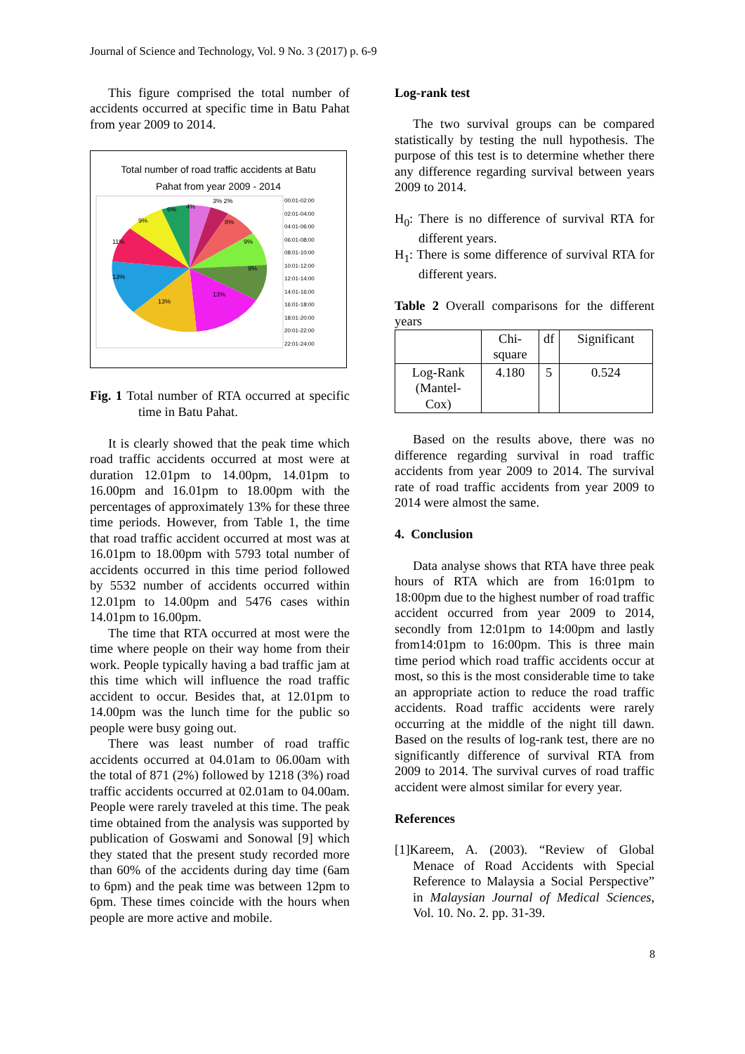Journal of Science and Technology, Vol. 9 No. 3 (2017) p. 6-9
This figure comprised the total number of accidents occurred at specific time in Batu Pahat from year 2009 to 2014.
Total number of road traffic accidents at Batu
Pahat from year 2009 - 2014
4%
3% 2%
8%
9%
9%
13%
13%
13%
11%
9%
6%
00:01-02:00
02:01-04:00
04:01-06:00
06:01-08:00
08:01-10:00
10:01-12:00
12:01-14:00
14:01-16:00
16:01-18:00
18:01-20:00
20:01-22:00
22:01-24:00
Fig. 1 Total number of RTA occurred at specific time in Batu Pahat.
It is clearly showed that the peak time which road traffic accidents occurred at most were at duration 12.01pm to 14.00pm, 14.01pm to 16.00pm and 16.01pm to 18.00pm with the percentages of approximately 13% for these three time periods. However, from Table 1, the time that road traffic accident occurred at most was at 16.01pm to 18.00pm with 5793 total number of accidents occurred in this time period followed by 5532 number of accidents occurred within 12.01pm to 14.00pm and 5476 cases within 14.01pm to 16.00pm.
The time that RTA occurred at most were the time where people on their way home from their work. People typically having a bad traffic jam at this time which will influence the road traffic accident to occur. Besides that, at 12.01pm to 14.00pm was the lunch time for the public so people were busy going out.
There was least number of road traffic accidents occurred at 04.01am to 06.00am with the total of 871 (2%) followed by 1218 (3%) road traffic accidents occurred at 02.01am to 04.00am. People were rarely traveled at this time. The peak time obtained from the analysis was supported by publication of Goswami and Sonowal [9] which they stated that the present study recorded more than 60% of the accidents during day time (6am to 6pm) and the peak time was between 12pm to 6pm. These times coincide with the hours when people are more active and mobile.
Log-rank test
The two survival groups can be compared statistically by testing the null hypothesis. The purpose of this test is to determine whether there any difference regarding survival between years 2009 to 2014.
H<sub>0</sub>: There is no difference of survival RTA for different years.
H<sub>1</sub>: There is some difference of survival RTA for different years.
Table 2 Overall comparisons for the different years
| | Chi- square | df | Significant |
| --- | --- | --- | --- |
| Log-Rank (Mantel- Cox) | 4.180 | 5 | 0.524 |
Based on the results above, there was no difference regarding survival in road traffic accidents from year 2009 to 2014. The survival rate of road traffic accidents from year 2009 to 2014 were almost the same.
4. Conclusion
Data analyse shows that RTA have three peak hours of RTA which are from 16:01pm to 18:00pm due to the highest number of road traffic accident occurred from year 2009 to 2014, secondly from 12:01pm to 14:00pm and lastly from14:01pm to 16:00pm. This is three main time period which road traffic accidents occur at most, so this is the most considerable time to take an appropriate action to reduce the road traffic accidents. Road traffic accidents were rarely occurring at the middle of the night till dawn. Based on the results of log-rank test, there are no significantly difference of survival RTA from 2009 to 2014. The survival curves of road traffic accident were almost similar for every year.
References
[1]Kareem, A. (2003). “Review of Global Menace of Road Accidents with Special Reference to Malaysia a Social Perspective” in Malaysian Journal of Medical Sciences, Vol. 10. No. 2. pp. 31-39.
8